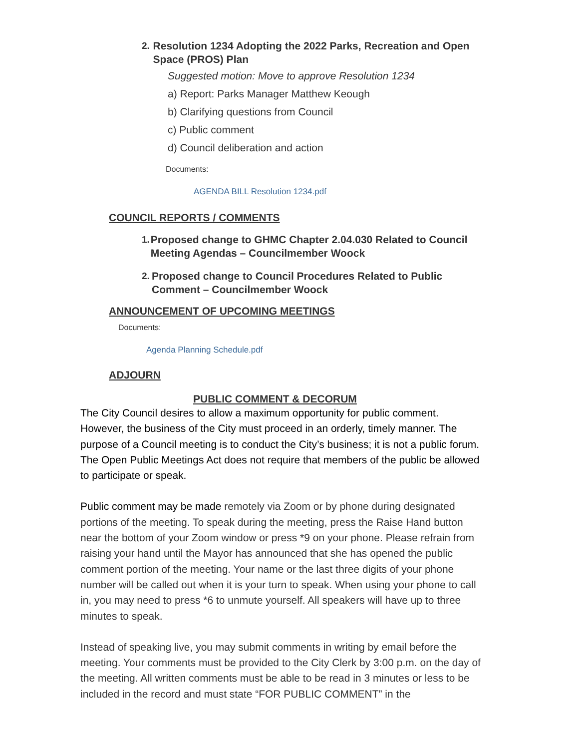2. Resolution 1234 Adopting the 2022 Parks, Recreation and Open Space (PROS) Plan
Suggested motion: Move to approve Resolution 1234
a) Report: Parks Manager Matthew Keough
b) Clarifying questions from Council
c) Public comment
d) Council deliberation and action
Documents:
AGENDA BILL Resolution 1234.pdf
COUNCIL REPORTS / COMMENTS
1. Proposed change to GHMC Chapter 2.04.030 Related to Council Meeting Agendas – Councilmember Woock
2. Proposed change to Council Procedures Related to Public Comment – Councilmember Woock
ANNOUNCEMENT OF UPCOMING MEETINGS
Documents:
Agenda Planning Schedule.pdf
ADJOURN
PUBLIC COMMENT & DECORUM
The City Council desires to allow a maximum opportunity for public comment. However, the business of the City must proceed in an orderly, timely manner. The purpose of a Council meeting is to conduct the City’s business; it is not a public forum. The Open Public Meetings Act does not require that members of the public be allowed to participate or speak.
Public comment may be made remotely via Zoom or by phone during designated portions of the meeting. To speak during the meeting, press the Raise Hand button near the bottom of your Zoom window or press *9 on your phone. Please refrain from raising your hand until the Mayor has announced that she has opened the public comment portion of the meeting. Your name or the last three digits of your phone number will be called out when it is your turn to speak. When using your phone to call in, you may need to press *6 to unmute yourself. All speakers will have up to three minutes to speak.
Instead of speaking live, you may submit comments in writing by email before the meeting. Your comments must be provided to the City Clerk by 3:00 p.m. on the day of the meeting. All written comments must be able to be read in 3 minutes or less to be included in the record and must state “FOR PUBLIC COMMENT” in the